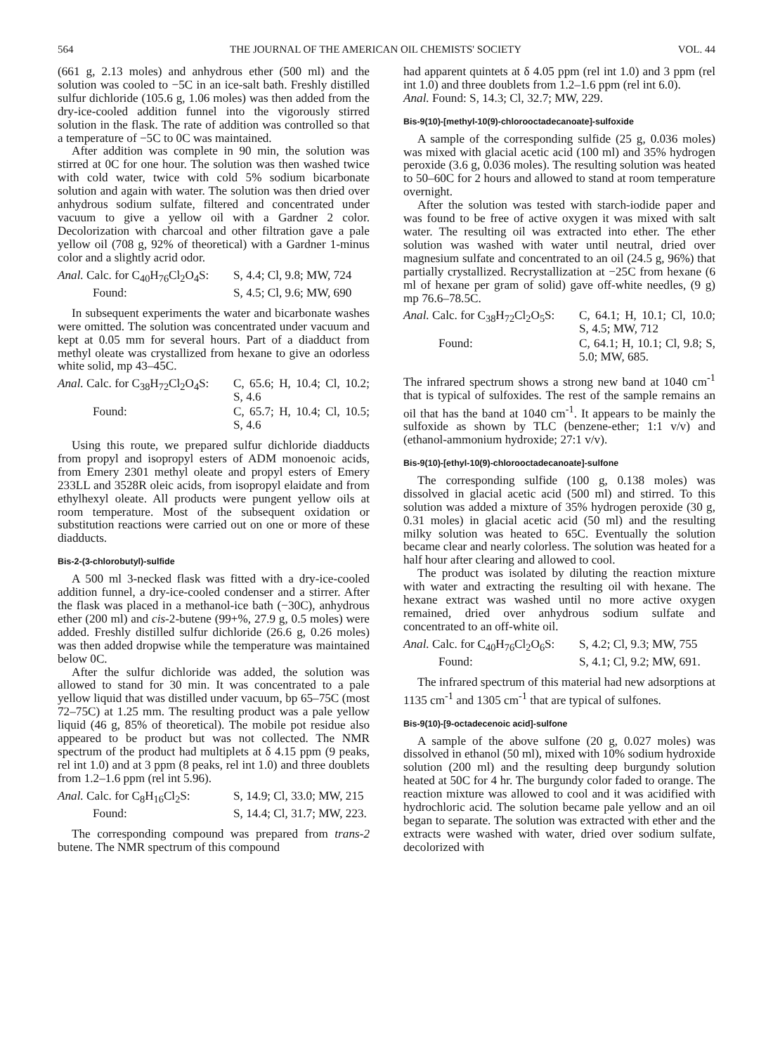564 THE JOURNAL OF THE AMERICAN OIL CHEMISTS' SOCIETY VOL. 44
(661 g, 2.13 moles) and anhydrous ether (500 ml) and the solution was cooled to −5C in an ice-salt bath. Freshly distilled sulfur dichloride (105.6 g, 1.06 moles) was then added from the dry-ice-cooled addition funnel into the vigorously stirred solution in the flask. The rate of addition was controlled so that a temperature of −5C to 0C was maintained.
After addition was complete in 90 min, the solution was stirred at 0C for one hour. The solution was then washed twice with cold water, twice with cold 5% sodium bicarbonate solution and again with water. The solution was then dried over anhydrous sodium sulfate, filtered and concentrated under vacuum to give a yellow oil with a Gardner 2 color. Decolorization with charcoal and other filtration gave a pale yellow oil (708 g, 92% of theoretical) with a Gardner 1-minus color and a slightly acrid odor.
Anal. Calc. for C<sub>40</sub>H<sub>76</sub>Cl<sub>2</sub>O<sub>4</sub>S:
S, 4.4; Cl, 9.8; MW, 724
Found:
S, 4.5; Cl, 9.6; MW, 690
In subsequent experiments the water and bicarbonate washes were omitted. The solution was concentrated under vacuum and kept at 0.05 mm for several hours. Part of a diadduct from methyl oleate was crystallized from hexane to give an odorless white solid, mp 43–45C.
Anal. Calc. for C<sub>38</sub>H<sub>72</sub>Cl<sub>2</sub>O<sub>4</sub>S:
C, 65.6; H, 10.4; Cl, 10.2; S, 4.6
Found:
C, 65.7; H, 10.4; Cl, 10.5; S, 4.6
Using this route, we prepared sulfur dichloride diadducts from propyl and isopropyl esters of ADM monoenoic acids, from Emery 2301 methyl oleate and propyl esters of Emery 233LL and 3528R oleic acids, from isopropyl elaidate and from ethylhexyl oleate. All products were pungent yellow oils at room temperature. Most of the subsequent oxidation or substitution reactions were carried out on one or more of these diadducts.
Bis-2-(3-chlorobutyl)-sulfide
A 500 ml 3-necked flask was fitted with a dry-ice-cooled addition funnel, a dry-ice-cooled condenser and a stirrer. After the flask was placed in a methanol-ice bath (−30C), anhydrous ether (200 ml) and cis-2-butene (99+%, 27.9 g, 0.5 moles) were added. Freshly distilled sulfur dichloride (26.6 g, 0.26 moles) was then added dropwise while the temperature was maintained below 0C.
After the sulfur dichloride was added, the solution was allowed to stand for 30 min. It was concentrated to a pale yellow liquid that was distilled under vacuum, bp 65–75C (most 72–75C) at 1.25 mm. The resulting product was a pale yellow liquid (46 g, 85% of theoretical). The mobile pot residue also appeared to be product but was not collected. The NMR spectrum of the product had multiplets at δ 4.15 ppm (9 peaks, rel int 1.0) and at 3 ppm (8 peaks, rel int 1.0) and three doublets from 1.2–1.6 ppm (rel int 5.96).
Anal. Calc. for C<sub>8</sub>H<sub>16</sub>Cl<sub>2</sub>S:
S, 14.9; Cl, 33.0; MW, 215
Found:
S, 14.4; Cl, 31.7; MW, 223.
The corresponding compound was prepared from trans-2 butene. The NMR spectrum of this compound
had apparent quintets at δ 4.05 ppm (rel int 1.0) and 3 ppm (rel int 1.0) and three doublets from 1.2–1.6 ppm (rel int 6.0).
Anal. Found: S, 14.3; Cl, 32.7; MW, 229.
Bis-9(10)-[methyl-10(9)-chlorooctadecanoate]-sulfoxide
A sample of the corresponding sulfide (25 g, 0.036 moles) was mixed with glacial acetic acid (100 ml) and 35% hydrogen peroxide (3.6 g, 0.036 moles). The resulting solution was heated to 50–60C for 2 hours and allowed to stand at room temperature overnight.
After the solution was tested with starch-iodide paper and was found to be free of active oxygen it was mixed with salt water. The resulting oil was extracted into ether. The ether solution was washed with water until neutral, dried over magnesium sulfate and concentrated to an oil (24.5 g, 96%) that partially crystallized. Recrystallization at −25C from hexane (6 ml of hexane per gram of solid) gave off-white needles, (9 g) mp 76.6–78.5C.
Anal. Calc. for C<sub>38</sub>H<sub>72</sub>Cl<sub>2</sub>O<sub>5</sub>S:
C, 64.1; H, 10.1; Cl, 10.0; S, 4.5; MW, 712
Found:
C, 64.1; H, 10.1; Cl, 9.8; S, 5.0; MW, 685.
The infrared spectrum shows a strong new band at 1040 cm<sup>-1</sup> that is typical of sulfoxides. The rest of the sample remains an oil that has the band at 1040 cm<sup>-1</sup>. It appears to be mainly the sulfoxide as shown by TLC (benzene-ether; 1:1 v/v) and (ethanol-ammonium hydroxide; 27:1 v/v).
Bis-9(10)-[ethyl-10(9)-chlorooctadecanoate]-sulfone
The corresponding sulfide (100 g, 0.138 moles) was dissolved in glacial acetic acid (500 ml) and stirred. To this solution was added a mixture of 35% hydrogen peroxide (30 g, 0.31 moles) in glacial acetic acid (50 ml) and the resulting milky solution was heated to 65C. Eventually the solution became clear and nearly colorless. The solution was heated for a half hour after clearing and allowed to cool.
The product was isolated by diluting the reaction mixture with water and extracting the resulting oil with hexane. The hexane extract was washed until no more active oxygen remained, dried over anhydrous sodium sulfate and concentrated to an off-white oil.
Anal. Calc. for C<sub>40</sub>H<sub>76</sub>Cl<sub>2</sub>O<sub>6</sub>S:
S, 4.2; Cl, 9.3; MW, 755
Found:
S, 4.1; Cl, 9.2; MW, 691.
The infrared spectrum of this material had new adsorptions at 1135 cm<sup>-1</sup> and 1305 cm<sup>-1</sup> that are typical of sulfones.
Bis-9(10)-[9-octadecenoic acid]-sulfone
A sample of the above sulfone (20 g, 0.027 moles) was dissolved in ethanol (50 ml), mixed with 10% sodium hydroxide solution (200 ml) and the resulting deep burgundy solution heated at 50C for 4 hr. The burgundy color faded to orange. The reaction mixture was allowed to cool and it was acidified with hydrochloric acid. The solution became pale yellow and an oil began to separate. The solution was extracted with ether and the extracts were washed with water, dried over sodium sulfate, decolorized with